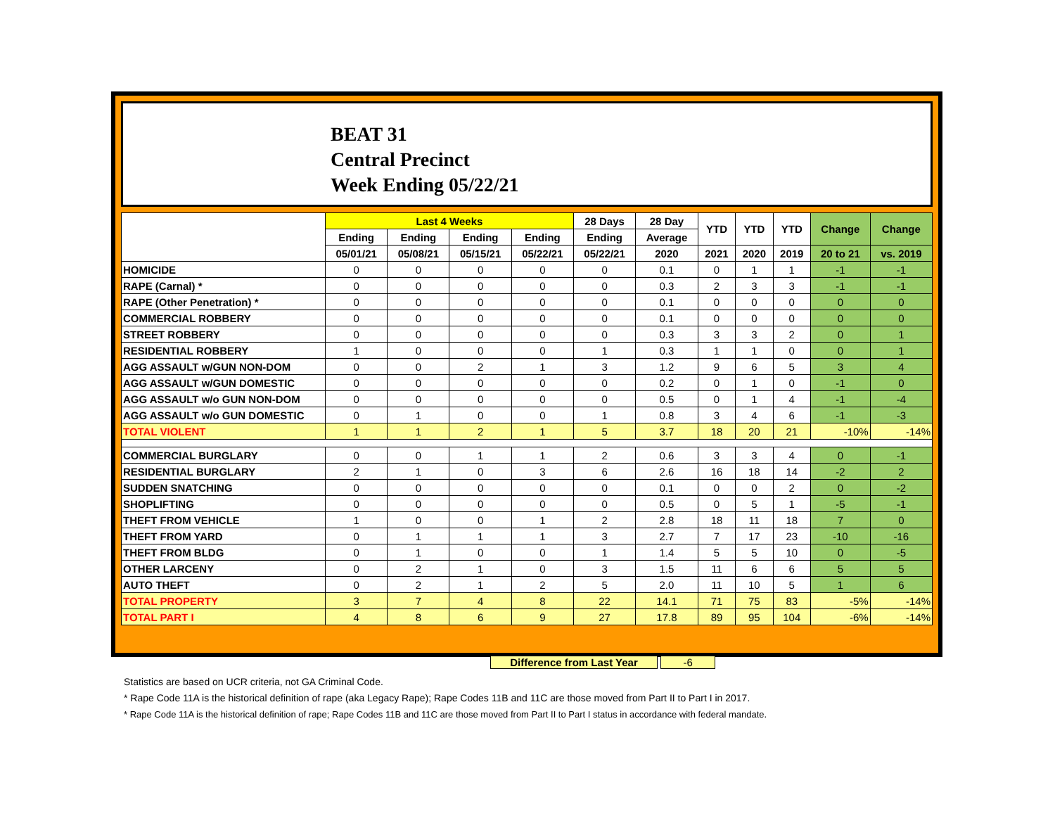BEAT 31
Central Precinct
Week Ending 05/22/21
| | Last 4 Weeks | | | | 28 Days | 28 Day | YTD | YTD | YTD | Change | Change |
| --- | --- | --- | --- | --- | --- | --- | --- | --- | --- | --- | --- |
| | Ending | Ending | Ending | Ending | Ending | Average | | | | | |
| | 05/01/21 | 05/08/21 | 05/15/21 | 05/22/21 | 05/22/21 | 2020 | 2021 | 2020 | 2019 | 20 to 21 | vs. 2019 |
| HOMICIDE | 0 | 0 | 0 | 0 | 0 | 0.1 | 0 | 1 | 1 | -1 | -1 |
| RAPE (Carnal) * | 0 | 0 | 0 | 0 | 0 | 0.3 | 2 | 3 | 3 | -1 | -1 |
| RAPE (Other Penetration) * | 0 | 0 | 0 | 0 | 0 | 0.1 | 0 | 0 | 0 | 0 | 0 |
| COMMERCIAL ROBBERY | 0 | 0 | 0 | 0 | 0 | 0.1 | 0 | 0 | 0 | 0 | 0 |
| STREET ROBBERY | 0 | 0 | 0 | 0 | 0 | 0.3 | 3 | 3 | 2 | 0 | 1 |
| RESIDENTIAL ROBBERY | 1 | 0 | 0 | 0 | 1 | 0.3 | 1 | 1 | 0 | 0 | 1 |
| AGG ASSAULT w/GUN NON-DOM | 0 | 0 | 2 | 1 | 3 | 1.2 | 9 | 6 | 5 | 3 | 4 |
| AGG ASSAULT w/GUN DOMESTIC | 0 | 0 | 0 | 0 | 0 | 0.2 | 0 | 1 | 0 | -1 | 0 |
| AGG ASSAULT w/o GUN NON-DOM | 0 | 0 | 0 | 0 | 0 | 0.5 | 0 | 1 | 4 | -1 | -4 |
| AGG ASSAULT w/o GUN DOMESTIC | 0 | 1 | 0 | 0 | 1 | 0.8 | 3 | 4 | 6 | -1 | -3 |
| TOTAL VIOLENT | 1 | 1 | 2 | 1 | 5 | 3.7 | 18 | 20 | 21 | -10% | -14% |
| COMMERCIAL BURGLARY | 0 | 0 | 1 | 1 | 2 | 0.6 | 3 | 3 | 4 | 0 | -1 |
| RESIDENTIAL BURGLARY | 2 | 1 | 0 | 3 | 6 | 2.6 | 16 | 18 | 14 | -2 | 2 |
| SUDDEN SNATCHING | 0 | 0 | 0 | 0 | 0 | 0.1 | 0 | 0 | 2 | 0 | -2 |
| SHOPLIFTING | 0 | 0 | 0 | 0 | 0 | 0.5 | 0 | 5 | 1 | -5 | -1 |
| THEFT FROM VEHICLE | 1 | 0 | 0 | 1 | 2 | 2.8 | 18 | 11 | 18 | 7 | 0 |
| THEFT FROM YARD | 0 | 1 | 1 | 1 | 3 | 2.7 | 7 | 17 | 23 | -10 | -16 |
| THEFT FROM BLDG | 0 | 1 | 0 | 0 | 1 | 1.4 | 5 | 5 | 10 | 0 | -5 |
| OTHER LARCENY | 0 | 2 | 1 | 0 | 3 | 1.5 | 11 | 6 | 6 | 5 | 5 |
| AUTO THEFT | 0 | 2 | 1 | 2 | 5 | 2.0 | 11 | 10 | 5 | 1 | 6 |
| TOTAL PROPERTY | 3 | 7 | 4 | 8 | 22 | 14.1 | 71 | 75 | 83 | -5% | -14% |
| TOTAL PART I | 4 | 8 | 6 | 9 | 27 | 17.8 | 89 | 95 | 104 | -6% | -14% |
Difference from Last Year -6
Statistics are based on UCR criteria, not GA Criminal Code.
* Rape Code 11A is the historical definition of rape (aka Legacy Rape); Rape Codes 11B and 11C are those moved from Part II to Part I in 2017.
* Rape Code 11A is the historical definition of rape; Rape Codes 11B and 11C are those moved from Part II to Part I status in accordance with federal mandate.